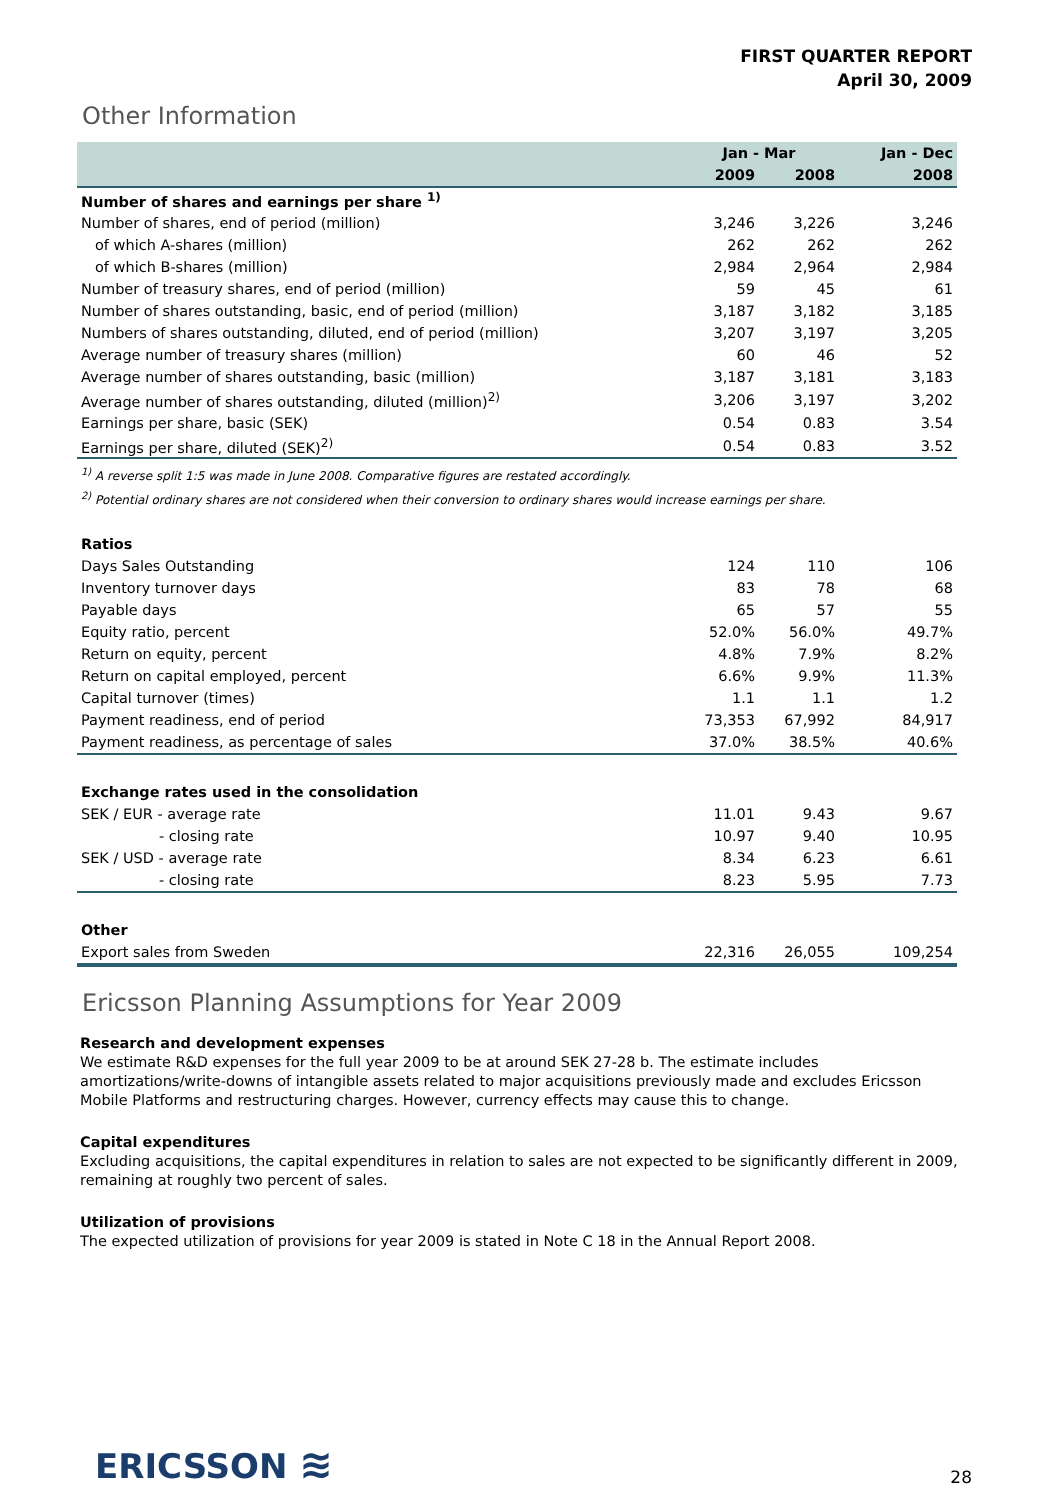FIRST QUARTER REPORT
April 30, 2009
Other Information
| | Jan - Mar | | Jan - Dec |
| --- | --- | --- | --- |
| | 2009 | 2008 | 2008 |
| Number of shares and earnings per share <sup>1)</sup> | | | |
| Number of shares, end of period (million) | 3,246 | 3,226 | 3,246 |
| of which A-shares (million) | 262 | 262 | 262 |
| of which B-shares (million) | 2,984 | 2,964 | 2,984 |
| Number of treasury shares, end of period (million) | 59 | 45 | 61 |
| Number of shares outstanding, basic, end of period (million) | 3,187 | 3,182 | 3,185 |
| Numbers of shares outstanding, diluted, end of period (million) | 3,207 | 3,197 | 3,205 |
| Average number of treasury shares (million) | 60 | 46 | 52 |
| Average number of shares outstanding, basic (million) | 3,187 | 3,181 | 3,183 |
| Average number of shares outstanding, diluted (million)<sup>2)</sup> | 3,206 | 3,197 | 3,202 |
| Earnings per share, basic (SEK) | 0.54 | 0.83 | 3.54 |
| Earnings per share, diluted (SEK)<sup>2)</sup> | 0.54 | 0.83 | 3.52 |
| <sup>1)</sup> A reverse split 1:5 was made in June 2008. Comparative figures are restated accordingly. | | | |
| <sup>2)</sup> Potential ordinary shares are not considered when their conversion to ordinary shares would increase earnings per share. | | | |
| Ratios | | | |
| Days Sales Outstanding | 124 | 110 | 106 |
| Inventory turnover days | 83 | 78 | 68 |
| Payable days | 65 | 57 | 55 |
| Equity ratio, percent | 52.0% | 56.0% | 49.7% |
| Return on equity, percent | 4.8% | 7.9% | 8.2% |
| Return on capital employed, percent | 6.6% | 9.9% | 11.3% |
| Capital turnover (times) | 1.1 | 1.1 | 1.2 |
| Payment readiness, end of period | 73,353 | 67,992 | 84,917 |
| Payment readiness, as percentage of sales | 37.0% | 38.5% | 40.6% |
| Exchange rates used in the consolidation | | | |
| SEK / EUR - average rate | 11.01 | 9.43 | 9.67 |
| - closing rate | 10.97 | 9.40 | 10.95 |
| SEK / USD - average rate | 8.34 | 6.23 | 6.61 |
| - closing rate | 8.23 | 5.95 | 7.73 |
| Other | | | |
| Export sales from Sweden | 22,316 | 26,055 | 109,254 |
Ericsson Planning Assumptions for Year 2009
Research and development expenses
We estimate R&D expenses for the full year 2009 to be at around SEK 27-28 b. The estimate includes amortizations/write-downs of intangible assets related to major acquisitions previously made and excludes Ericsson Mobile Platforms and restructuring charges. However, currency effects may cause this to change.
Capital expenditures
Excluding acquisitions, the capital expenditures in relation to sales are not expected to be significantly different in 2009, remaining at roughly two percent of sales.
Utilization of provisions
The expected utilization of provisions for year 2009 is stated in Note C 18 in the Annual Report 2008.
ERICSSON ≋
28